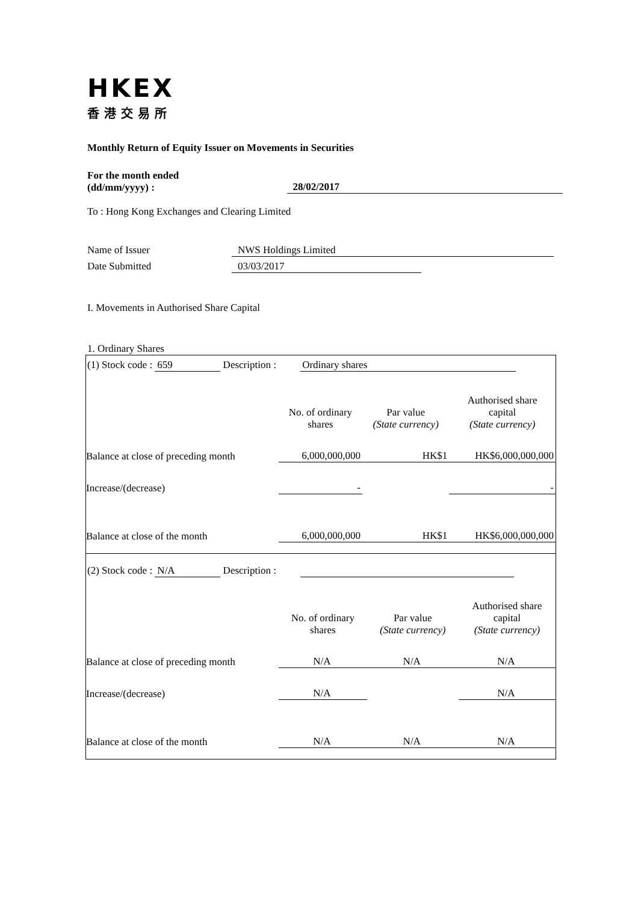HKEX
香港交易所
Monthly Return of Equity Issuer on Movements in Securities
For the month ended
(dd/mm/yyyy) :
28/02/2017
To : Hong Kong Exchanges and Clearing Limited
Name of Issuer NWS Holdings Limited
Date Submitted 03/03/2017
I. Movements in Authorised Share Capital
1. Ordinary Shares
(1) Stock code : 659 Description : Ordinary shares
| | No. of ordinary shares | Par value (State currency) | Authorised share capital (State currency) |
| Balance at close of preceding month | 6,000,000,000 | HK$1 | HK$6,000,000,000 |
| Increase/(decrease) | - | | - |
| Balance at close of the month | 6,000,000,000 | HK$1 | HK$6,000,000,000 |
(2) Stock code : N/A Description :
| | No. of ordinary shares | Par value (State currency) | Authorised share capital (State currency) |
| Balance at close of preceding month | N/A | N/A | N/A |
| Increase/(decrease) | N/A | | N/A |
| Balance at close of the month | N/A | N/A | N/A |